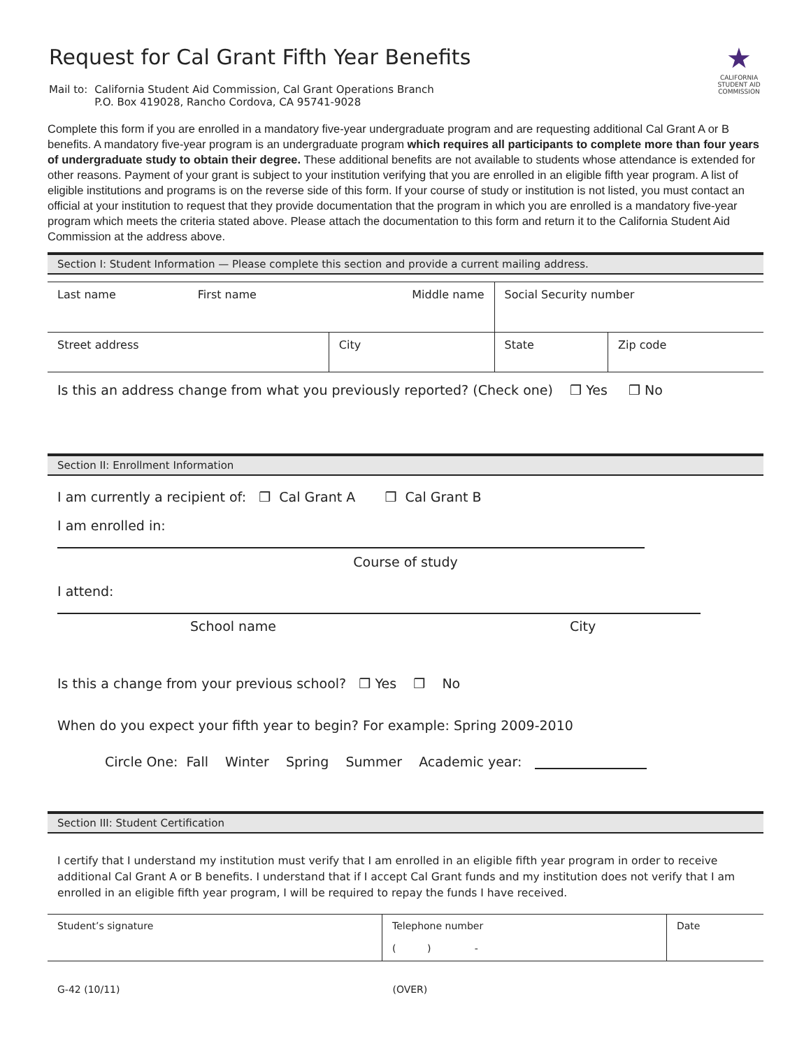Request for Cal Grant Fifth Year Benefits
Mail to: California Student Aid Commission, Cal Grant Operations Branch
P.O. Box 419028, Rancho Cordova, CA 95741-9028
★
CALIFORNIA
STUDENT AID
COMMISSION
Complete this form if you are enrolled in a mandatory five-year undergraduate program and are requesting additional Cal Grant A or B benefits. A mandatory five-year program is an undergraduate program which requires all participants to complete more than four years of undergraduate study to obtain their degree. These additional benefits are not available to students whose attendance is extended for other reasons. Payment of your grant is subject to your institution verifying that you are enrolled in an eligible fifth year program. A list of eligible institutions and programs is on the reverse side of this form. If your course of study or institution is not listed, you must contact an official at your institution to request that they provide documentation that the program in which you are enrolled is a mandatory five-year program which meets the criteria stated above. Please attach the documentation to this form and return it to the California Student Aid Commission at the address above.
Section I: Student Information — Please complete this section and provide a current mailing address.
| Last name | First name | Middle name | Social Security number | |
| Street address | | City | State | Zip code |
Is this an address change from what you previously reported? (Check one) ❒ Yes ❒ No
Section II: Enrollment Information
I am currently a recipient of: ❒ Cal Grant A ❒ Cal Grant B
I am enrolled in:
Course of study
I attend:
School name City
Is this a change from your previous school? ❒ Yes ❒ No
When do you expect your fifth year to begin? For example: Spring 2009-2010
Circle One: Fall Winter Spring Summer Academic year:
Section III: Student Certification
I certify that I understand my institution must verify that I am enrolled in an eligible fifth year program in order to receive additional Cal Grant A or B benefits. I understand that if I accept Cal Grant funds and my institution does not verify that I am enrolled in an eligible fifth year program, I will be required to repay the funds I have received.
| Student’s signature | Telephone number ( ) - | Date |
G-42 (10/11) (OVER)